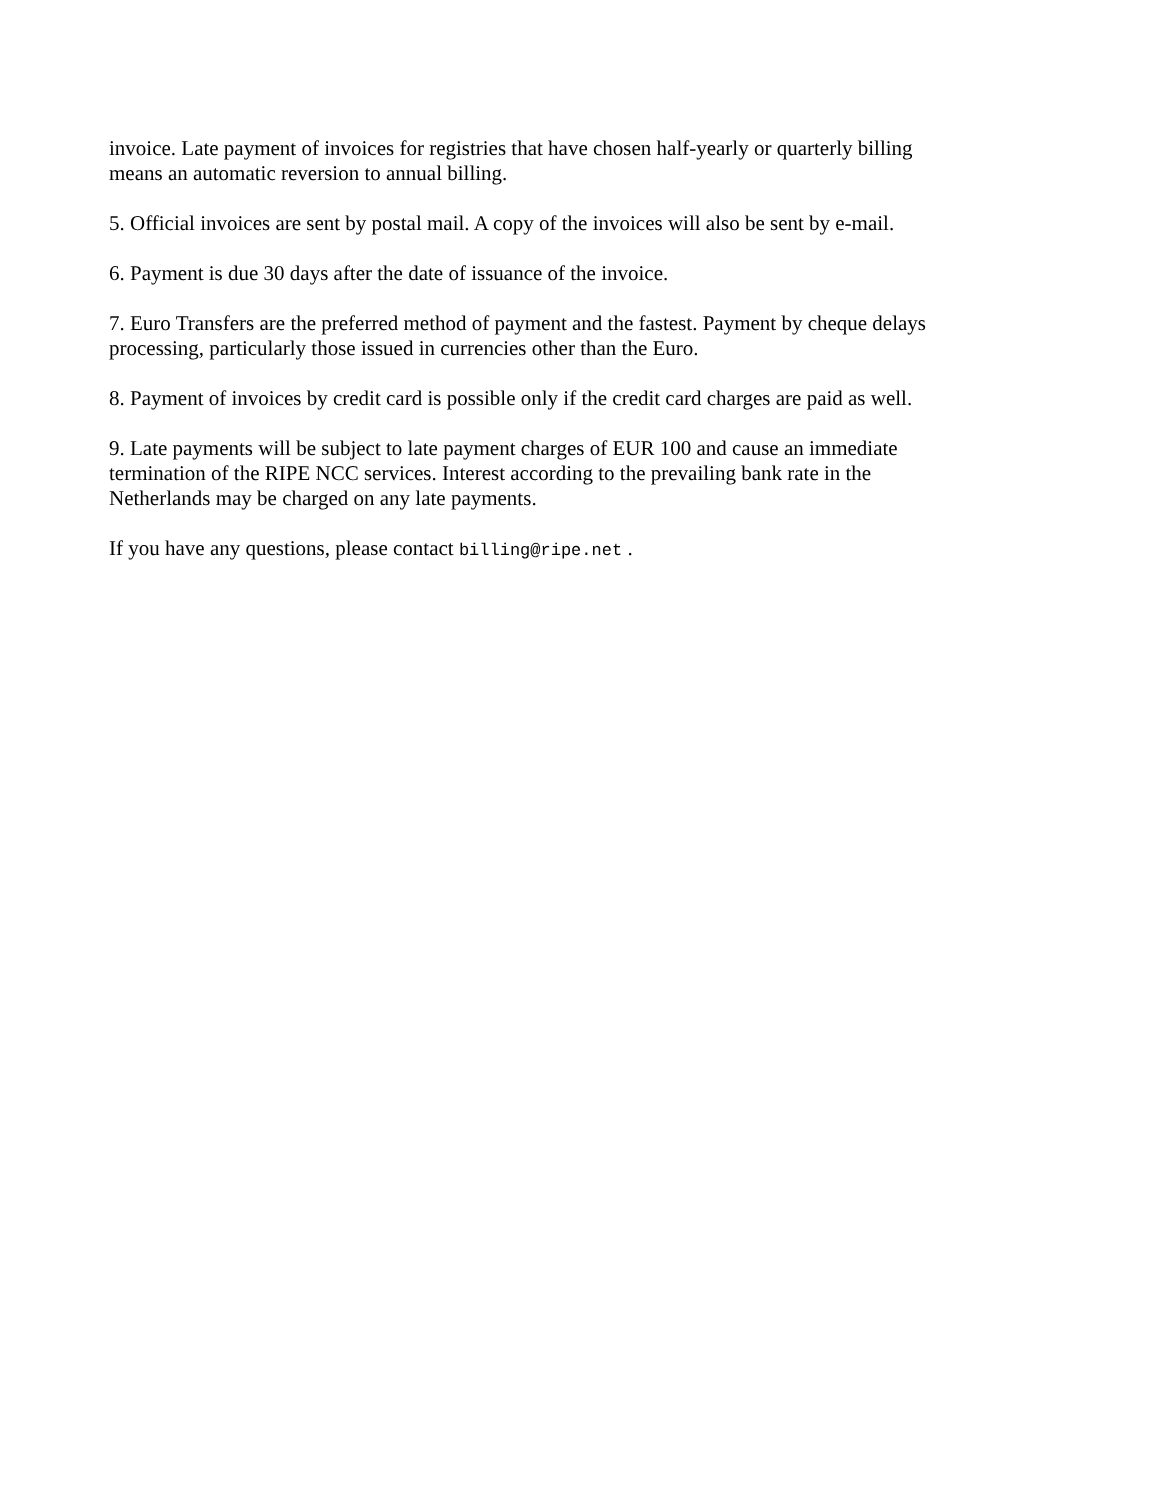invoice. Late payment of invoices for registries that have chosen half-yearly or quarterly billing means an automatic reversion to annual billing.
5. Official invoices are sent by postal mail. A copy of the invoices will also be sent by e-mail.
6. Payment is due 30 days after the date of issuance of the invoice.
7. Euro Transfers are the preferred method of payment and the fastest. Payment by cheque delays processing, particularly those issued in currencies other than the Euro.
8. Payment of invoices by credit card is possible only if the credit card charges are paid as well.
9. Late payments will be subject to late payment charges of EUR 100 and cause an immediate termination of the RIPE NCC services. Interest according to the prevailing bank rate in the Netherlands may be charged on any late payments.
If you have any questions, please contact billing@ripe.net .